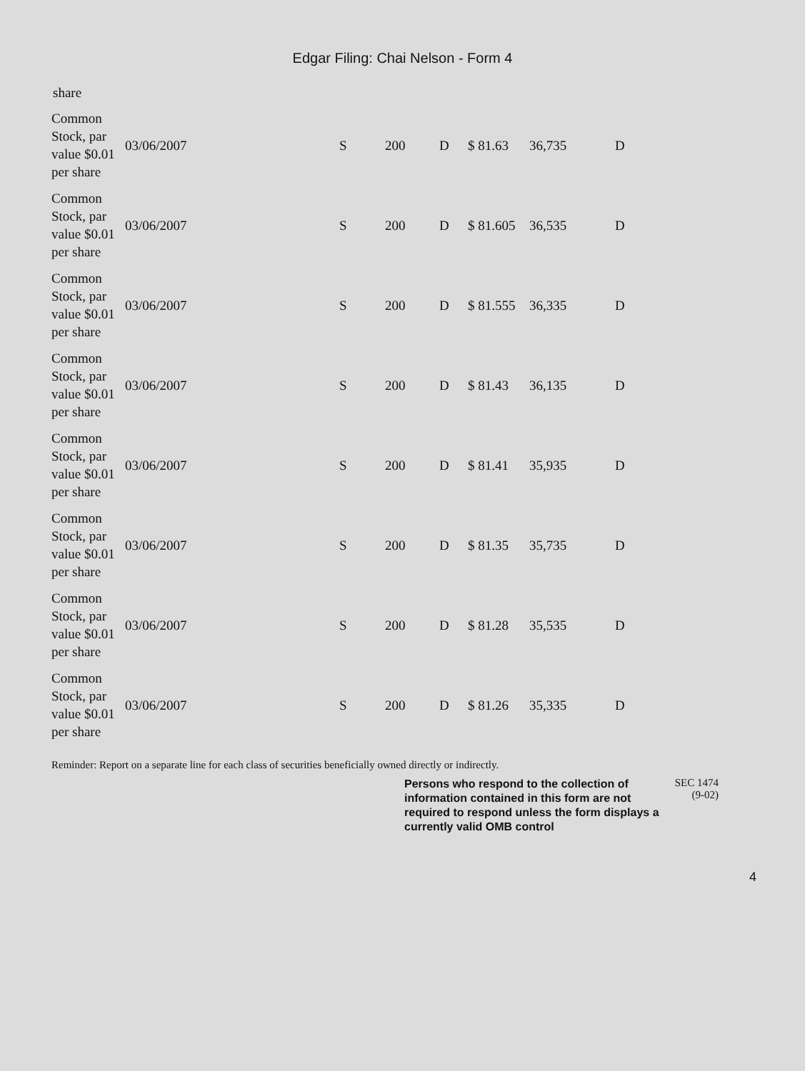Edgar Filing: Chai Nelson - Form 4
share
| Common Stock, par value $0.01 per share | 03/06/2007 | S | 200 | D | $ 81.63 | 36,735 | D |
| Common Stock, par value $0.01 per share | 03/06/2007 | S | 200 | D | $ 81.605 | 36,535 | D |
| Common Stock, par value $0.01 per share | 03/06/2007 | S | 200 | D | $ 81.555 | 36,335 | D |
| Common Stock, par value $0.01 per share | 03/06/2007 | S | 200 | D | $ 81.43 | 36,135 | D |
| Common Stock, par value $0.01 per share | 03/06/2007 | S | 200 | D | $ 81.41 | 35,935 | D |
| Common Stock, par value $0.01 per share | 03/06/2007 | S | 200 | D | $ 81.35 | 35,735 | D |
| Common Stock, par value $0.01 per share | 03/06/2007 | S | 200 | D | $ 81.28 | 35,535 | D |
| Common Stock, par value $0.01 per share | 03/06/2007 | S | 200 | D | $ 81.26 | 35,335 | D |
Reminder: Report on a separate line for each class of securities beneficially owned directly or indirectly.
Persons who respond to the collection of information contained in this form are not required to respond unless the form displays a currently valid OMB control
SEC 1474
(9-02)
4